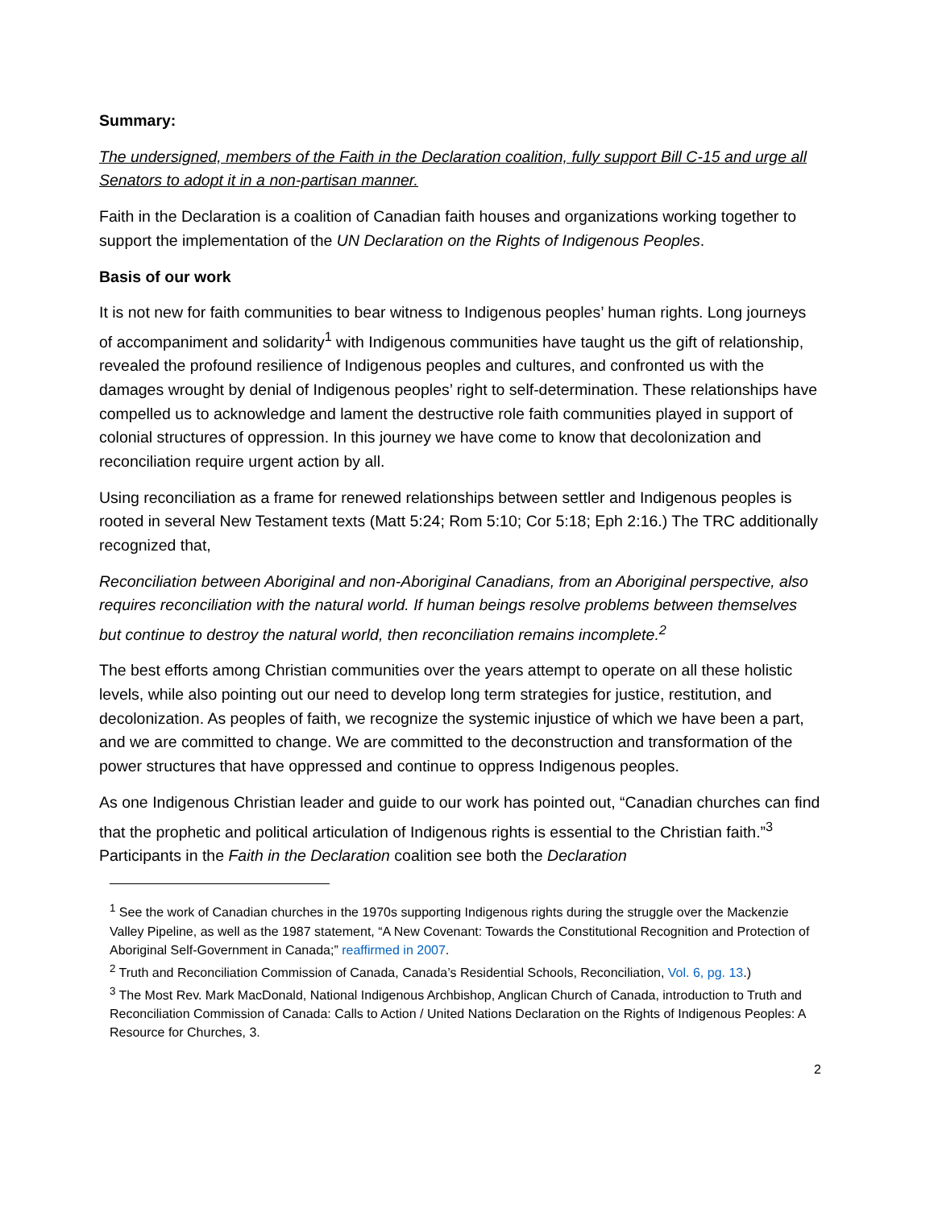Summary:
The undersigned, members of the Faith in the Declaration coalition, fully support Bill C-15 and urge all Senators to adopt it in a non-partisan manner.
Faith in the Declaration is a coalition of Canadian faith houses and organizations working together to support the implementation of the UN Declaration on the Rights of Indigenous Peoples.
Basis of our work
It is not new for faith communities to bear witness to Indigenous peoples’ human rights. Long journeys of accompaniment and solidarity<sup>1</sup> with Indigenous communities have taught us the gift of relationship, revealed the profound resilience of Indigenous peoples and cultures, and confronted us with the damages wrought by denial of Indigenous peoples’ right to self-determination. These relationships have compelled us to acknowledge and lament the destructive role faith communities played in support of colonial structures of oppression. In this journey we have come to know that decolonization and reconciliation require urgent action by all.
Using reconciliation as a frame for renewed relationships between settler and Indigenous peoples is rooted in several New Testament texts (Matt 5:24; Rom 5:10; Cor 5:18; Eph 2:16.) The TRC additionally recognized that,
Reconciliation between Aboriginal and non-Aboriginal Canadians, from an Aboriginal perspective, also requires reconciliation with the natural world. If human beings resolve problems between themselves but continue to destroy the natural world, then reconciliation remains incomplete.<sup>2</sup>
The best efforts among Christian communities over the years attempt to operate on all these holistic levels, while also pointing out our need to develop long term strategies for justice, restitution, and decolonization. As peoples of faith, we recognize the systemic injustice of which we have been a part, and we are committed to change. We are committed to the deconstruction and transformation of the power structures that have oppressed and continue to oppress Indigenous peoples.
As one Indigenous Christian leader and guide to our work has pointed out, “Canadian churches can find that the prophetic and political articulation of Indigenous rights is essential to the Christian faith.”<sup>3</sup> Participants in the Faith in the Declaration coalition see both the Declaration
<sup>1</sup> See the work of Canadian churches in the 1970s supporting Indigenous rights during the struggle over the Mackenzie Valley Pipeline, as well as the 1987 statement, “A New Covenant: Towards the Constitutional Recognition and Protection of Aboriginal Self-Government in Canada;” reaffirmed in 2007.
<sup>2</sup> Truth and Reconciliation Commission of Canada, Canada’s Residential Schools, Reconciliation, Vol. 6, pg. 13.)
<sup>3</sup> The Most Rev. Mark MacDonald, National Indigenous Archbishop, Anglican Church of Canada, introduction to Truth and Reconciliation Commission of Canada: Calls to Action / United Nations Declaration on the Rights of Indigenous Peoples: A Resource for Churches, 3.
2